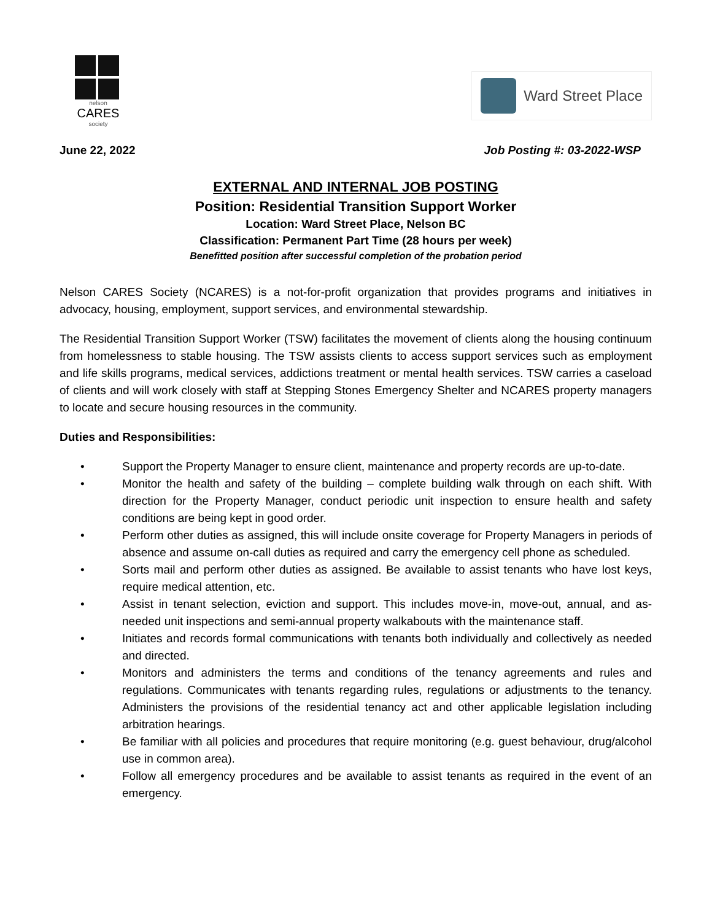nelson
CARES
society
Ward Street Place
June 22, 2022 Job Posting #: 03-2022-WSP
EXTERNAL AND INTERNAL JOB POSTING
Position: Residential Transition Support Worker
Location: Ward Street Place, Nelson BC
Classification: Permanent Part Time (28 hours per week)
Benefitted position after successful completion of the probation period
Nelson CARES Society (NCARES) is a not-for-profit organization that provides programs and initiatives in advocacy, housing, employment, support services, and environmental stewardship.
The Residential Transition Support Worker (TSW) facilitates the movement of clients along the housing continuum from homelessness to stable housing. The TSW assists clients to access support services such as employment and life skills programs, medical services, addictions treatment or mental health services. TSW carries a caseload of clients and will work closely with staff at Stepping Stones Emergency Shelter and NCARES property managers to locate and secure housing resources in the community.
Duties and Responsibilities:
• Support the Property Manager to ensure client, maintenance and property records are up-to-date.
• Monitor the health and safety of the building – complete building walk through on each shift. With direction for the Property Manager, conduct periodic unit inspection to ensure health and safety conditions are being kept in good order.
• Perform other duties as assigned, this will include onsite coverage for Property Managers in periods of absence and assume on-call duties as required and carry the emergency cell phone as scheduled.
• Sorts mail and perform other duties as assigned. Be available to assist tenants who have lost keys, require medical attention, etc.
• Assist in tenant selection, eviction and support. This includes move-in, move-out, annual, and as-needed unit inspections and semi-annual property walkabouts with the maintenance staff.
• Initiates and records formal communications with tenants both individually and collectively as needed and directed.
• Monitors and administers the terms and conditions of the tenancy agreements and rules and regulations. Communicates with tenants regarding rules, regulations or adjustments to the tenancy. Administers the provisions of the residential tenancy act and other applicable legislation including arbitration hearings.
• Be familiar with all policies and procedures that require monitoring (e.g. guest behaviour, drug/alcohol use in common area).
• Follow all emergency procedures and be available to assist tenants as required in the event of an emergency.